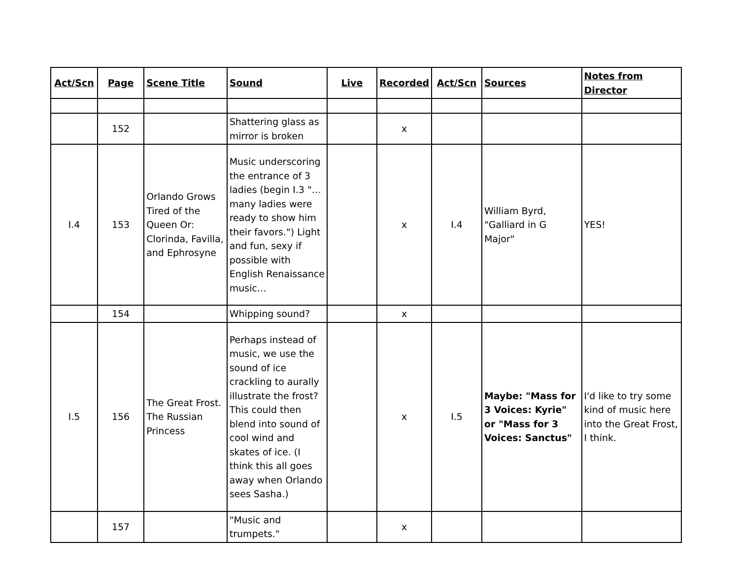| Act/Scn | Page | Scene Title | Sound | Live | Recorded | Act/Scn | Sources | Notes from Director |
| --- | --- | --- | --- | --- | --- | --- | --- | --- |
| | 152 | | Shattering glass as mirror is broken | | x | | | |
| I.4 | 153 | Orlando Grows Tired of the Queen Or: Clorinda, Favilla, and Ephrosyne | Music underscoring the entrance of 3 ladies (begin I.3 "…many ladies were ready to show him their favors.") Light and fun, sexy if possible with English Renaissance music… | | x | I.4 | William Byrd, "Galliard in G Major" | YES! |
| | 154 | | Whipping sound? | | x | | | |
| I.5 | 156 | The Great Frost. The Russian Princess | Perhaps instead of music, we use the sound of ice crackling to aurally illustrate the frost? This could then blend into sound of cool wind and skates of ice. (I think this all goes away when Orlando sees Sasha.) | | x | I.5 | Maybe: "Mass for 3 Voices: Kyrie" or "Mass for 3 Voices: Sanctus" | I'd like to try some kind of music here into the Great Frost, I think. |
| | 157 | | "Music and trumpets." | | x | | | |